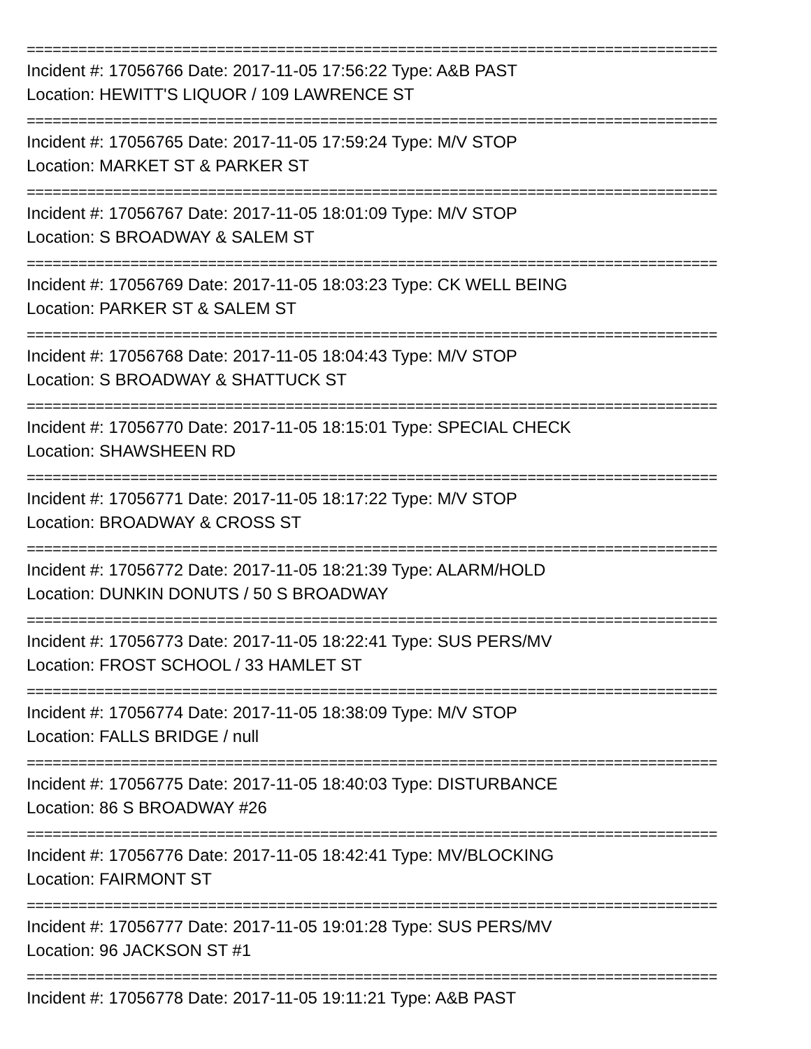================================================================================
Incident #: 17056766 Date: 2017-11-05 17:56:22 Type: A&B PAST
Location: HEWITT'S LIQUOR / 109 LAWRENCE ST
================================================================================
Incident #: 17056765 Date: 2017-11-05 17:59:24 Type: M/V STOP
Location: MARKET ST & PARKER ST
================================================================================
Incident #: 17056767 Date: 2017-11-05 18:01:09 Type: M/V STOP
Location: S BROADWAY & SALEM ST
================================================================================
Incident #: 17056769 Date: 2017-11-05 18:03:23 Type: CK WELL BEING
Location: PARKER ST & SALEM ST
================================================================================
Incident #: 17056768 Date: 2017-11-05 18:04:43 Type: M/V STOP
Location: S BROADWAY & SHATTUCK ST
================================================================================
Incident #: 17056770 Date: 2017-11-05 18:15:01 Type: SPECIAL CHECK
Location: SHAWSHEEN RD
================================================================================
Incident #: 17056771 Date: 2017-11-05 18:17:22 Type: M/V STOP
Location: BROADWAY & CROSS ST
================================================================================
Incident #: 17056772 Date: 2017-11-05 18:21:39 Type: ALARM/HOLD
Location: DUNKIN DONUTS / 50 S BROADWAY
================================================================================
Incident #: 17056773 Date: 2017-11-05 18:22:41 Type: SUS PERS/MV
Location: FROST SCHOOL / 33 HAMLET ST
================================================================================
Incident #: 17056774 Date: 2017-11-05 18:38:09 Type: M/V STOP
Location: FALLS BRIDGE / null
================================================================================
Incident #: 17056775 Date: 2017-11-05 18:40:03 Type: DISTURBANCE
Location: 86 S BROADWAY #26
================================================================================
Incident #: 17056776 Date: 2017-11-05 18:42:41 Type: MV/BLOCKING
Location: FAIRMONT ST
================================================================================
Incident #: 17056777 Date: 2017-11-05 19:01:28 Type: SUS PERS/MV
Location: 96 JACKSON ST #1
================================================================================
Incident #: 17056778 Date: 2017-11-05 19:11:21 Type: A&B PAST